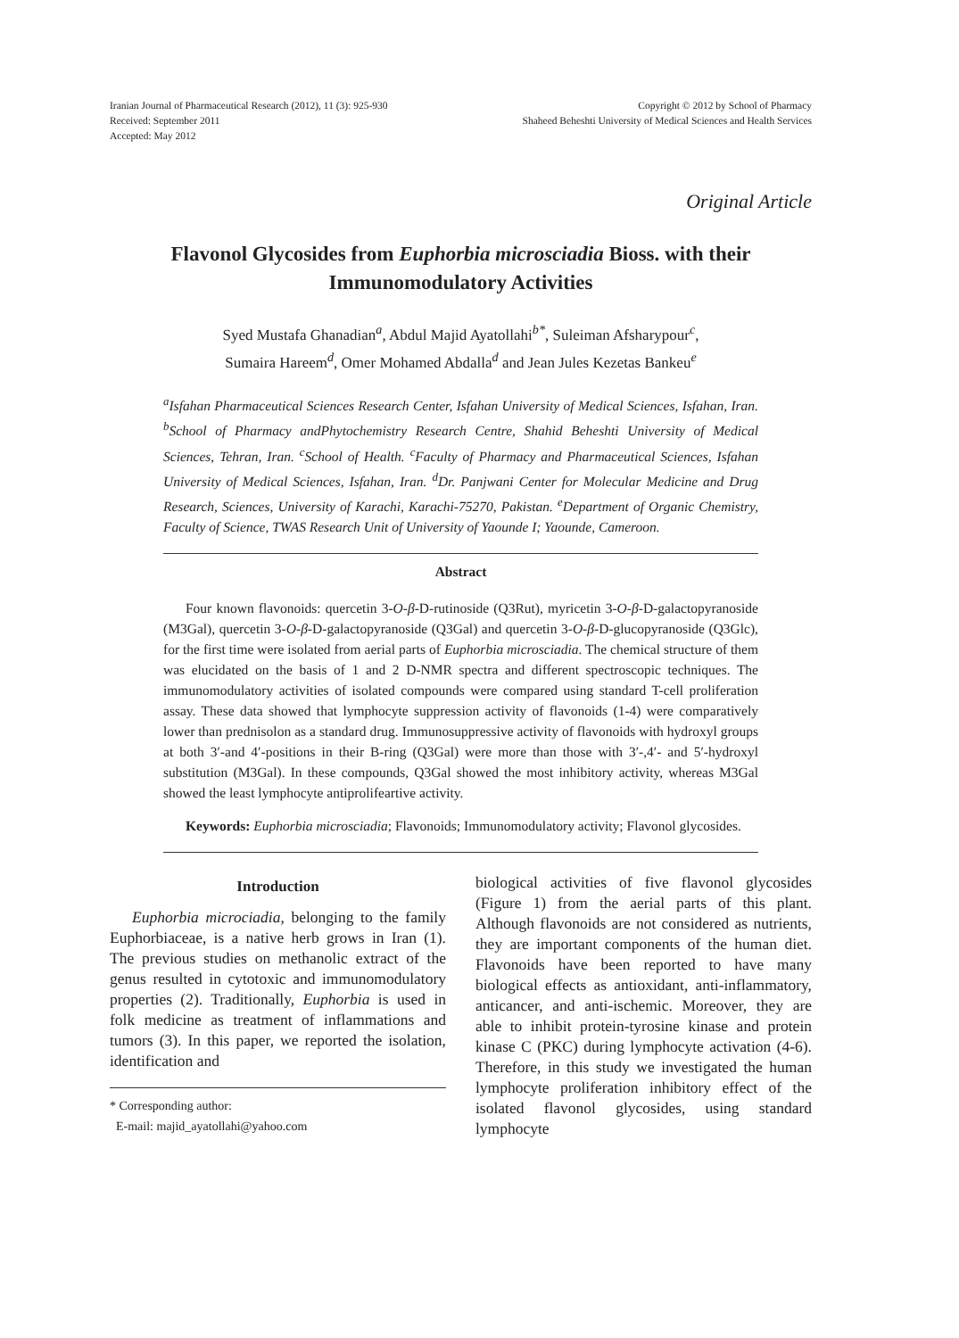Iranian Journal of Pharmaceutical Research (2012), 11 (3): 925-930
Received: September 2011
Accepted: May 2012
Copyright © 2012 by School of Pharmacy
Shaheed Beheshti University of Medical Sciences and Health Services
Original Article
Flavonol Glycosides from Euphorbia microsciadia Bioss. with their Immunomodulatory Activities
Syed Mustafa Ghanadian<sup>a</sup>, Abdul Majid Ayatollahi<sup>b*</sup>, Suleiman Afsharypour<sup>c</sup>,
Sumaira Hareem<sup>d</sup>, Omer Mohamed Abdalla<sup>d</sup> and Jean Jules Kezetas Bankeu<sup>e</sup>
<sup>a</sup> Isfahan Pharmaceutical Sciences Research Center, Isfahan University of Medical Sciences, Isfahan, Iran. <sup>b</sup>School of Pharmacy andPhytochemistry Research Centre, Shahid Beheshti University of Medical Sciences, Tehran, Iran. <sup>c</sup>School of Health. <sup>c</sup>Faculty of Pharmacy and Pharmaceutical Sciences, Isfahan University of Medical Sciences, Isfahan, Iran. <sup>d</sup>Dr. Panjwani Center for Molecular Medicine and Drug Research, Sciences, University of Karachi, Karachi-75270, Pakistan. <sup>e</sup>Department of Organic Chemistry, Faculty of Science, TWAS Research Unit of University of Yaounde I; Yaounde, Cameroon.
Abstract
Four known flavonoids: quercetin 3-O-β-D-rutinoside (Q3Rut), myricetin 3-O-β-D-galactopyranoside (M3Gal), quercetin 3-O-β-D-galactopyranoside (Q3Gal) and quercetin 3-O-β-D-glucopyranoside (Q3Glc), for the first time were isolated from aerial parts of Euphorbia microsciadia. The chemical structure of them was elucidated on the basis of 1 and 2 D-NMR spectra and different spectroscopic techniques. The immunomodulatory activities of isolated compounds were compared using standard T-cell proliferation assay. These data showed that lymphocyte suppression activity of flavonoids (1-4) were comparatively lower than prednisolon as a standard drug. Immunosuppressive activity of flavonoids with hydroxyl groups at both 3′-and 4′-positions in their B-ring (Q3Gal) were more than those with 3′-,4′- and 5′-hydroxyl substitution (M3Gal). In these compounds, Q3Gal showed the most inhibitory activity, whereas M3Gal showed the least lymphocyte antiprolifeartive activity.
Keywords: Euphorbia microsciadia; Flavonoids; Immunomodulatory activity; Flavonol glycosides.
Introduction
Euphorbia microciadia, belonging to the family Euphorbiaceae, is a native herb grows in Iran (1). The previous studies on methanolic extract of the genus resulted in cytotoxic and immunomodulatory properties (2). Traditionally, Euphorbia is used in folk medicine as treatment of inflammations and tumors (3). In this paper, we reported the isolation, identification and
* Corresponding author:
E-mail: majid_ayatollahi@yahoo.com
biological activities of five flavonol glycosides (Figure 1) from the aerial parts of this plant. Although flavonoids are not considered as nutrients, they are important components of the human diet. Flavonoids have been reported to have many biological effects as antioxidant, anti-inflammatory, anticancer, and anti-ischemic. Moreover, they are able to inhibit protein-tyrosine kinase and protein kinase C (PKC) during lymphocyte activation (4-6). Therefore, in this study we investigated the human lymphocyte proliferation inhibitory effect of the isolated flavonol glycosides, using standard lymphocyte